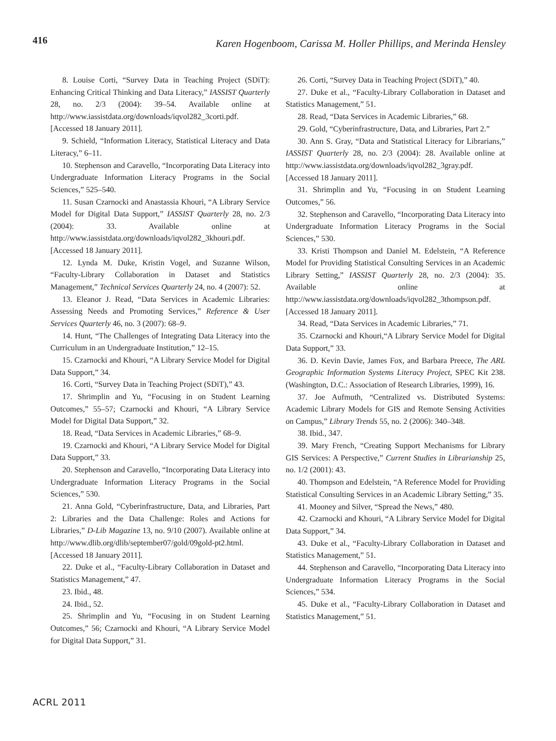416
Karen Hogenboom, Carissa M. Holler Phillips, and Merinda Hensley
8. Louise Corti, “Survey Data in Teaching Project (SDiT): Enhancing Critical Thinking and Data Literacy,” IASSIST Quarterly 28, no. 2/3 (2004): 39–54. Available online at http://www.iassistdata.org/downloads/iqvol282_3corti.pdf. [Accessed 18 January 2011].
9. Schield, “Information Literacy, Statistical Literacy and Data Literacy,” 6–11.
10. Stephenson and Caravello, “Incorporating Data Literacy into Undergraduate Information Literacy Programs in the Social Sciences,” 525–540.
11. Susan Czarnocki and Anastassia Khouri, “A Library Service Model for Digital Data Support,” IASSIST Quarterly 28, no. 2/3 (2004): 33. Available online at http://www.iassistdata.org/downloads/iqvol282_3khouri.pdf. [Accessed 18 January 2011].
12. Lynda M. Duke, Kristin Vogel, and Suzanne Wilson, “Faculty-Library Collaboration in Dataset and Statistics Management,” Technical Services Quarterly 24, no. 4 (2007): 52.
13. Eleanor J. Read, “Data Services in Academic Libraries: Assessing Needs and Promoting Services,” Reference & User Services Quarterly 46, no. 3 (2007): 68–9.
14. Hunt, “The Challenges of Integrating Data Literacy into the Curriculum in an Undergraduate Institution,” 12–15.
15. Czarnocki and Khouri, “A Library Service Model for Digital Data Support,” 34.
16. Corti, “Survey Data in Teaching Project (SDiT),” 43.
17. Shrimplin and Yu, “Focusing in on Student Learning Outcomes,” 55–57; Czarnocki and Khouri, “A Library Service Model for Digital Data Support,” 32.
18. Read, “Data Services in Academic Libraries,” 68–9.
19. Czarnocki and Khouri, “A Library Service Model for Digital Data Support,” 33.
20. Stephenson and Caravello, “Incorporating Data Literacy into Undergraduate Information Literacy Programs in the Social Sciences,” 530.
21. Anna Gold, “Cyberinfrastructure, Data, and Libraries, Part 2: Libraries and the Data Challenge: Roles and Actions for Libraries,” D-Lib Magazine 13, no. 9/10 (2007). Available online at http://www.dlib.org/dlib/september07/gold/09gold-pt2.html. [Accessed 18 January 2011].
22. Duke et al., “Faculty-Library Collaboration in Dataset and Statistics Management,” 47.
23. Ibid., 48.
24. Ibid., 52.
25. Shrimplin and Yu, “Focusing in on Student Learning Outcomes,” 56; Czarnocki and Khouri, “A Library Service Model for Digital Data Support,” 31.
26. Corti, “Survey Data in Teaching Project (SDiT),” 40.
27. Duke et al., “Faculty-Library Collaboration in Dataset and Statistics Management,” 51.
28. Read, “Data Services in Academic Libraries,” 68.
29. Gold, “Cyberinfrastructure, Data, and Libraries, Part 2.”
30. Ann S. Gray, “Data and Statistical Literacy for Librarians,” IASSIST Quarterly 28, no. 2/3 (2004): 28. Available online at http://www.iassistdata.org/downloads/iqvol282_3gray.pdf. [Accessed 18 January 2011].
31. Shrimplin and Yu, “Focusing in on Student Learning Outcomes,” 56.
32. Stephenson and Caravello, “Incorporating Data Literacy into Undergraduate Information Literacy Programs in the Social Sciences,” 530.
33. Kristi Thompson and Daniel M. Edelstein, “A Reference Model for Providing Statistical Consulting Services in an Academic Library Setting,” IASSIST Quarterly 28, no. 2/3 (2004): 35. Available online at http://www.iassistdata.org/downloads/iqvol282_3thompson.pdf. [Accessed 18 January 2011].
34. Read, “Data Services in Academic Libraries,” 71.
35. Czarnocki and Khouri,“A Library Service Model for Digital Data Support,” 33.
36. D. Kevin Davie, James Fox, and Barbara Preece, The ARL Geographic Information Systems Literacy Project, SPEC Kit 238. (Washington, D.C.: Association of Research Libraries, 1999), 16.
37. Joe Aufmuth, “Centralized vs. Distributed Systems: Academic Library Models for GIS and Remote Sensing Activities on Campus,” Library Trends 55, no. 2 (2006): 340–348.
38. Ibid., 347.
39. Mary French, “Creating Support Mechanisms for Library GIS Services: A Perspective,” Current Studies in Librarianship 25, no. 1/2 (2001): 43.
40. Thompson and Edelstein, “A Reference Model for Providing Statistical Consulting Services in an Academic Library Setting,” 35.
41. Mooney and Silver, “Spread the News,” 480.
42. Czarnocki and Khouri, “A Library Service Model for Digital Data Support,” 34.
43. Duke et al., “Faculty-Library Collaboration in Dataset and Statistics Management,” 51.
44. Stephenson and Caravello, “Incorporating Data Literacy into Undergraduate Information Literacy Programs in the Social Sciences,” 534.
45. Duke et al., “Faculty-Library Collaboration in Dataset and Statistics Management,” 51.
ACRL 2011